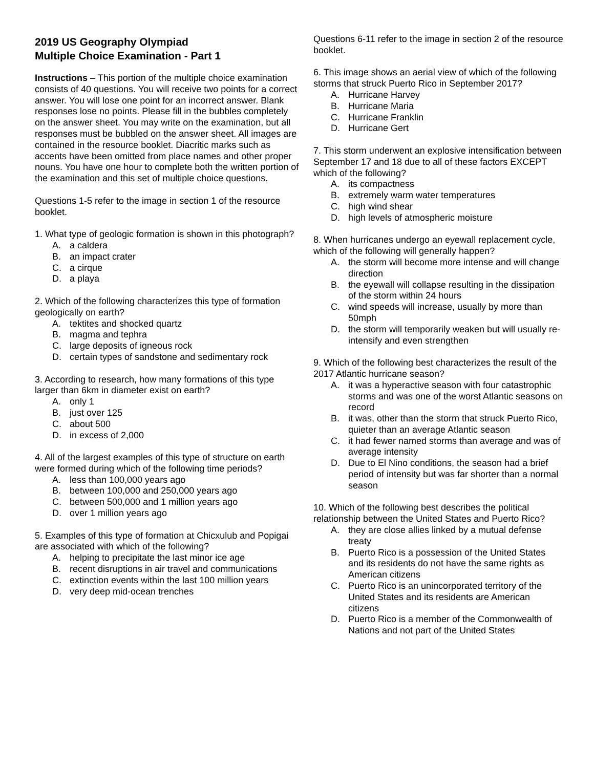2019 US Geography Olympiad
Multiple Choice Examination - Part 1
Instructions – This portion of the multiple choice examination consists of 40 questions. You will receive two points for a correct answer. You will lose one point for an incorrect answer. Blank responses lose no points. Please fill in the bubbles completely on the answer sheet. You may write on the examination, but all responses must be bubbled on the answer sheet. All images are contained in the resource booklet. Diacritic marks such as accents have been omitted from place names and other proper nouns. You have one hour to complete both the written portion of the examination and this set of multiple choice questions.
Questions 1-5 refer to the image in section 1 of the resource booklet.
1. What type of geologic formation is shown in this photograph?
A. a caldera
B. an impact crater
C. a cirque
D. a playa
2. Which of the following characterizes this type of formation geologically on earth?
A. tektites and shocked quartz
B. magma and tephra
C. large deposits of igneous rock
D. certain types of sandstone and sedimentary rock
3. According to research, how many formations of this type larger than 6km in diameter exist on earth?
A. only 1
B. just over 125
C. about 500
D. in excess of 2,000
4. All of the largest examples of this type of structure on earth were formed during which of the following time periods?
A. less than 100,000 years ago
B. between 100,000 and 250,000 years ago
C. between 500,000 and 1 million years ago
D. over 1 million years ago
5. Examples of this type of formation at Chicxulub and Popigai are associated with which of the following?
A. helping to precipitate the last minor ice age
B. recent disruptions in air travel and communications
C. extinction events within the last 100 million years
D. very deep mid-ocean trenches
Questions 6-11 refer to the image in section 2 of the resource booklet.
6. This image shows an aerial view of which of the following storms that struck Puerto Rico in September 2017?
A. Hurricane Harvey
B. Hurricane Maria
C. Hurricane Franklin
D. Hurricane Gert
7. This storm underwent an explosive intensification between September 17 and 18 due to all of these factors EXCEPT which of the following?
A. its compactness
B. extremely warm water temperatures
C. high wind shear
D. high levels of atmospheric moisture
8. When hurricanes undergo an eyewall replacement cycle, which of the following will generally happen?
A. the storm will become more intense and will change direction
B. the eyewall will collapse resulting in the dissipation of the storm within 24 hours
C. wind speeds will increase, usually by more than 50mph
D. the storm will temporarily weaken but will usually re-intensify and even strengthen
9. Which of the following best characterizes the result of the 2017 Atlantic hurricane season?
A. it was a hyperactive season with four catastrophic storms and was one of the worst Atlantic seasons on record
B. it was, other than the storm that struck Puerto Rico, quieter than an average Atlantic season
C. it had fewer named storms than average and was of average intensity
D. Due to El Nino conditions, the season had a brief period of intensity but was far shorter than a normal season
10. Which of the following best describes the political relationship between the United States and Puerto Rico?
A. they are close allies linked by a mutual defense treaty
B. Puerto Rico is a possession of the United States and its residents do not have the same rights as American citizens
C. Puerto Rico is an unincorporated territory of the United States and its residents are American citizens
D. Puerto Rico is a member of the Commonwealth of Nations and not part of the United States